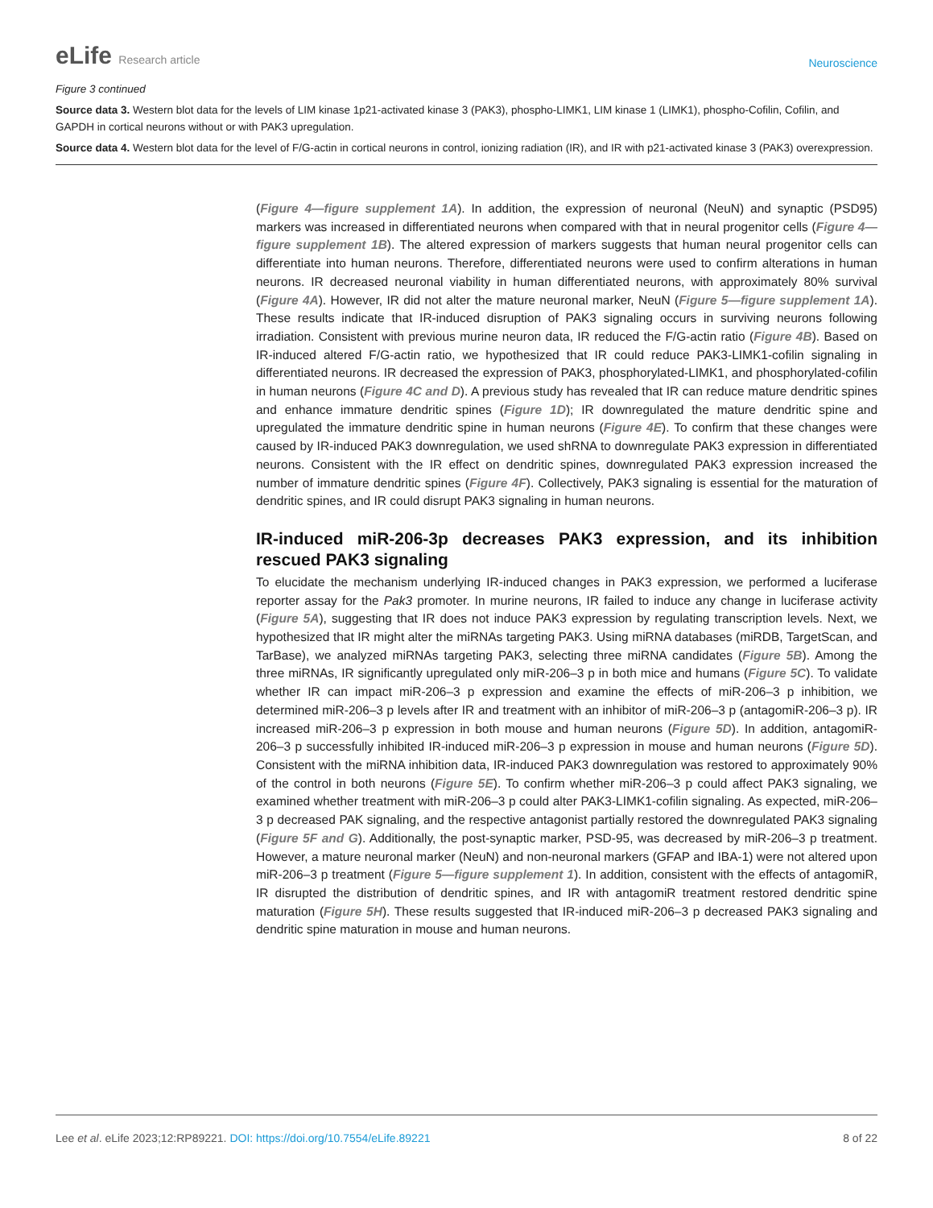eLife Research article
Neuroscience
Figure 3 continued
Source data 3. Western blot data for the levels of LIM kinase 1p21-activated kinase 3 (PAK3), phospho-LIMK1, LIM kinase 1 (LIMK1), phospho-Cofilin, Cofilin, and GAPDH in cortical neurons without or with PAK3 upregulation.
Source data 4. Western blot data for the level of F/G-actin in cortical neurons in control, ionizing radiation (IR), and IR with p21-activated kinase 3 (PAK3) overexpression.
(Figure 4—figure supplement 1A). In addition, the expression of neuronal (NeuN) and synaptic (PSD95) markers was increased in differentiated neurons when compared with that in neural progenitor cells (Figure 4—figure supplement 1B). The altered expression of markers suggests that human neural progenitor cells can differentiate into human neurons. Therefore, differentiated neurons were used to confirm alterations in human neurons. IR decreased neuronal viability in human differentiated neurons, with approximately 80% survival (Figure 4A). However, IR did not alter the mature neuronal marker, NeuN (Figure 5—figure supplement 1A). These results indicate that IR-induced disruption of PAK3 signaling occurs in surviving neurons following irradiation. Consistent with previous murine neuron data, IR reduced the F/G-actin ratio (Figure 4B). Based on IR-induced altered F/G-actin ratio, we hypothesized that IR could reduce PAK3-LIMK1-cofilin signaling in differentiated neurons. IR decreased the expression of PAK3, phosphorylated-LIMK1, and phosphorylated-cofilin in human neurons (Figure 4C and D). A previous study has revealed that IR can reduce mature dendritic spines and enhance immature dendritic spines (Figure 1D); IR downregulated the mature dendritic spine and upregulated the immature dendritic spine in human neurons (Figure 4E). To confirm that these changes were caused by IR-induced PAK3 downregulation, we used shRNA to downregulate PAK3 expression in differentiated neurons. Consistent with the IR effect on dendritic spines, downregulated PAK3 expression increased the number of immature dendritic spines (Figure 4F). Collectively, PAK3 signaling is essential for the maturation of dendritic spines, and IR could disrupt PAK3 signaling in human neurons.
IR-induced miR-206-3p decreases PAK3 expression, and its inhibition rescued PAK3 signaling
To elucidate the mechanism underlying IR-induced changes in PAK3 expression, we performed a luciferase reporter assay for the Pak3 promoter. In murine neurons, IR failed to induce any change in luciferase activity (Figure 5A), suggesting that IR does not induce PAK3 expression by regulating transcription levels. Next, we hypothesized that IR might alter the miRNAs targeting PAK3. Using miRNA databases (miRDB, TargetScan, and TarBase), we analyzed miRNAs targeting PAK3, selecting three miRNA candidates (Figure 5B). Among the three miRNAs, IR significantly upregulated only miR-206–3 p in both mice and humans (Figure 5C). To validate whether IR can impact miR-206–3 p expression and examine the effects of miR-206–3 p inhibition, we determined miR-206–3 p levels after IR and treatment with an inhibitor of miR-206–3 p (antagomiR-206–3 p). IR increased miR-206–3 p expression in both mouse and human neurons (Figure 5D). In addition, antagomiR-206–3 p successfully inhibited IR-induced miR-206–3 p expression in mouse and human neurons (Figure 5D). Consistent with the miRNA inhibition data, IR-induced PAK3 downregulation was restored to approximately 90% of the control in both neurons (Figure 5E). To confirm whether miR-206–3 p could affect PAK3 signaling, we examined whether treatment with miR-206–3 p could alter PAK3-LIMK1-cofilin signaling. As expected, miR-206–3 p decreased PAK signaling, and the respective antagonist partially restored the downregulated PAK3 signaling (Figure 5F and G). Additionally, the post-synaptic marker, PSD-95, was decreased by miR-206–3 p treatment. However, a mature neuronal marker (NeuN) and non-neuronal markers (GFAP and IBA-1) were not altered upon miR-206–3 p treatment (Figure 5—figure supplement 1). In addition, consistent with the effects of antagomiR, IR disrupted the distribution of dendritic spines, and IR with antagomiR treatment restored dendritic spine maturation (Figure 5H). These results suggested that IR-induced miR-206–3 p decreased PAK3 signaling and dendritic spine maturation in mouse and human neurons.
Lee et al. eLife 2023;12:RP89221. DOI: https://doi.org/10.7554/eLife.89221
8 of 22